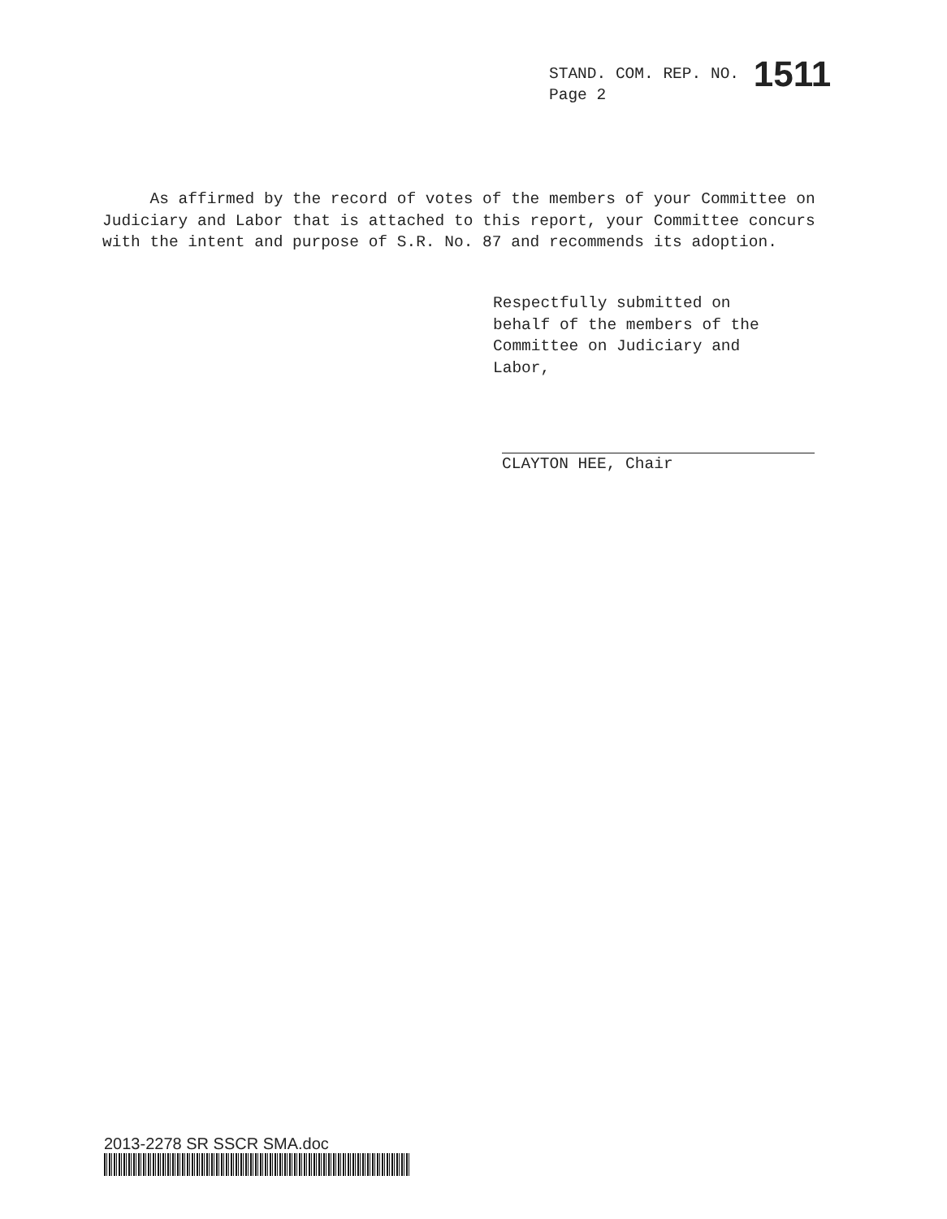STAND. COM. REP. NO. 1511
Page 2
As affirmed by the record of votes of the members of your Committee on Judiciary and Labor that is attached to this report, your Committee concurs with the intent and purpose of S.R. No. 87 and recommends its adoption.
Respectfully submitted on
behalf of the members of the
Committee on Judiciary and
Labor,
CLAYTON HEE, Chair
2013-2278 SR SSCR SMA.doc